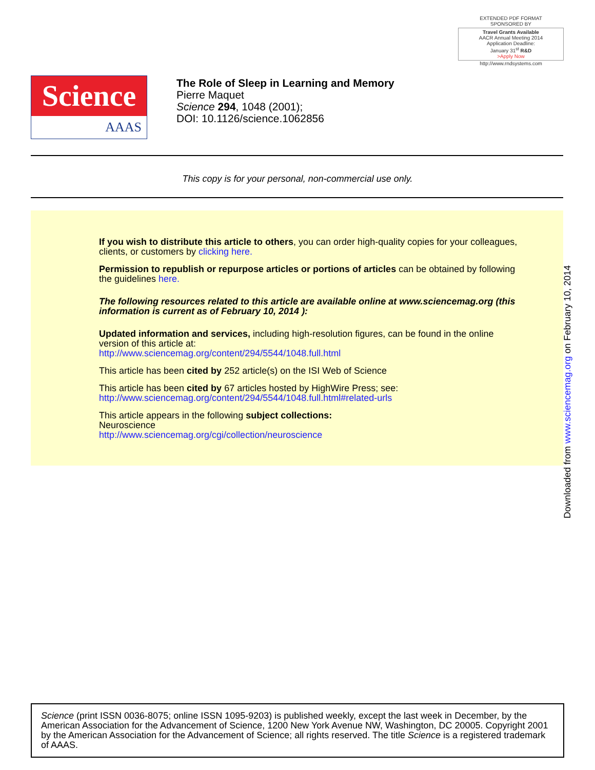EXTENDED PDF FORMAT
SPONSORED BY
Travel Grants Available
AACR Annual Meeting 2014
Application Deadline:
January 31<sup>st</sup> R&D
>Apply Now
http://www.rndsystems.com
Science
AAAS
The Role of Sleep in Learning and Memory
Pierre Maquet
Science 294, 1048 (2001);
DOI: 10.1126/science.1062856
This copy is for your personal, non-commercial use only.
If you wish to distribute this article to others, you can order high-quality copies for your colleagues, clients, or customers by clicking here.
Permission to republish or repurpose articles or portions of articles can be obtained by following the guidelines here.
The following resources related to this article are available online at www.sciencemag.org (this information is current as of February 10, 2014 ):
Updated information and services, including high-resolution figures, can be found in the online version of this article at:
http://www.sciencemag.org/content/294/5544/1048.full.html
This article has been cited by 252 article(s) on the ISI Web of Science
This article has been cited by 67 articles hosted by HighWire Press; see:
http://www.sciencemag.org/content/294/5544/1048.full.html#related-urls
This article appears in the following subject collections:
Neuroscience
http://www.sciencemag.org/cgi/collection/neuroscience
Downloaded from www.sciencemag.org on February 10, 2014
Science (print ISSN 0036-8075; online ISSN 1095-9203) is published weekly, except the last week in December, by the American Association for the Advancement of Science, 1200 New York Avenue NW, Washington, DC 20005. Copyright 2001 by the American Association for the Advancement of Science; all rights reserved. The title Science is a registered trademark of AAAS.